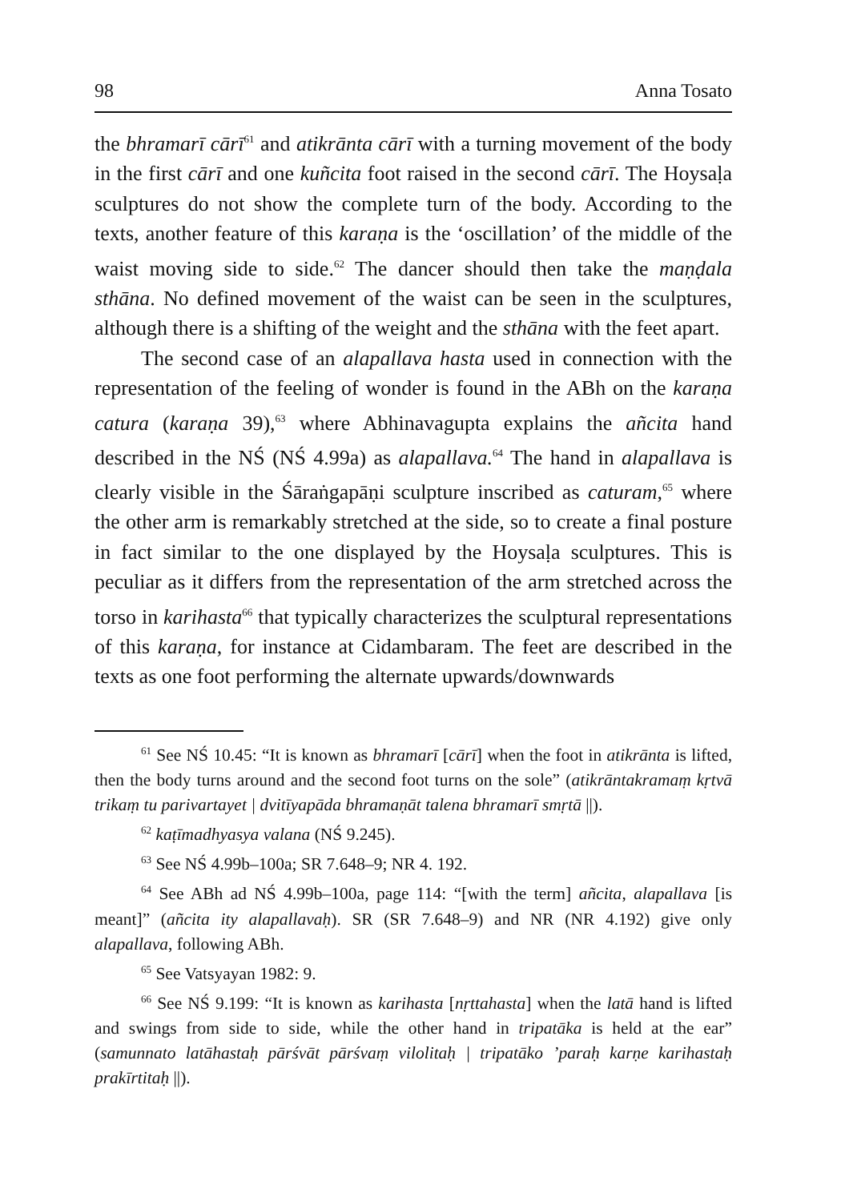98 Anna Tosato
the bhramarī cārī<sup>61</sup> and atikrānta cārī with a turning movement of the body in the first cārī and one kuñcita foot raised in the second cārī. The Hoysaḷa sculptures do not show the complete turn of the body. According to the texts, another feature of this karaṇa is the ‘oscillation’ of the middle of the waist moving side to side.<sup>62</sup> The dancer should then take the maṇḍala sthāna. No defined movement of the waist can be seen in the sculptures, although there is a shifting of the weight and the sthāna with the feet apart.
The second case of an alapallava hasta used in connection with the representation of the feeling of wonder is found in the ABh on the karaṇa catura (karaṇa 39),<sup>63</sup> where Abhinavagupta explains the añcita hand described in the NŚ (NŚ 4.99a) as alapallava.<sup>64</sup> The hand in alapallava is clearly visible in the Śāraṅgapāṇi sculpture inscribed as caturam,<sup>65</sup> where the other arm is remarkably stretched at the side, so to create a final posture in fact similar to the one displayed by the Hoysaḷa sculptures. This is peculiar as it differs from the representation of the arm stretched across the torso in karihasta<sup>66</sup> that typically characterizes the sculptural representations of this karaṇa, for instance at Cidambaram. The feet are described in the texts as one foot performing the alternate upwards/downwards
<sup>61</sup> See NŚ 10.45: “It is known as bhramarī [cārī] when the foot in atikrānta is lifted, then the body turns around and the second foot turns on the sole” (atikrāntakramaṃ kṛtvā trikaṃ tu parivartayet | dvitīyapāda bhramaṇāt talena bhramarī smṛtā ||).
<sup>62</sup> kaṭīmadhyasya valana (NŚ 9.245).
<sup>63</sup> See NŚ 4.99b–100a; SR 7.648–9; NR 4. 192.
<sup>64</sup> See ABh ad NŚ 4.99b–100a, page 114: “[with the term] añcita, alapallava [is meant]” (añcita ity alapallavaḥ). SR (SR 7.648–9) and NR (NR 4.192) give only alapallava, following ABh.
<sup>65</sup> See Vatsyayan 1982: 9.
<sup>66</sup> See NŚ 9.199: “It is known as karihasta [nṛttahasta] when the latā hand is lifted and swings from side to side, while the other hand in tripatāka is held at the ear” (samunnato latāhastaḥ pārśvāt pārśvaṃ vilolitaḥ | tripatāko ’paraḥ karṇe karihastaḥ prakīrtitaḥ ||).